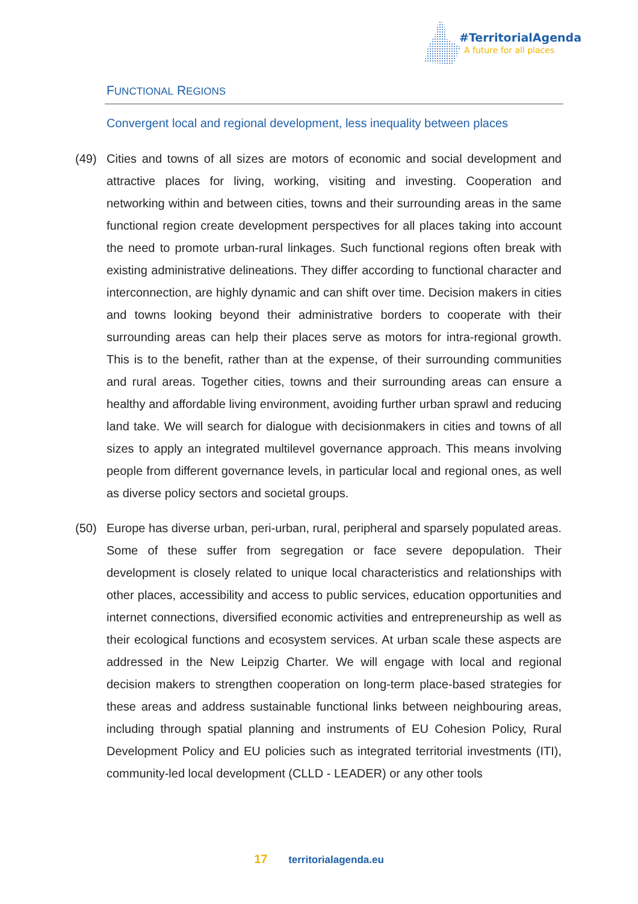#TerritorialAgenda
A future for all places
FUNCTIONAL REGIONS
Convergent local and regional development, less inequality between places
(49) Cities and towns of all sizes are motors of economic and social development and attractive places for living, working, visiting and investing. Cooperation and networking within and between cities, towns and their surrounding areas in the same functional region create development perspectives for all places taking into account the need to promote urban-rural linkages. Such functional regions often break with existing administrative delineations. They differ according to functional character and interconnection, are highly dynamic and can shift over time. Decision makers in cities and towns looking beyond their administrative borders to cooperate with their surrounding areas can help their places serve as motors for intra-regional growth. This is to the benefit, rather than at the expense, of their surrounding communities and rural areas. Together cities, towns and their surrounding areas can ensure a healthy and affordable living environment, avoiding further urban sprawl and reducing land take. We will search for dialogue with decisionmakers in cities and towns of all sizes to apply an integrated multilevel governance approach. This means involving people from different governance levels, in particular local and regional ones, as well as diverse policy sectors and societal groups.
(50) Europe has diverse urban, peri-urban, rural, peripheral and sparsely populated areas. Some of these suffer from segregation or face severe depopulation. Their development is closely related to unique local characteristics and relationships with other places, accessibility and access to public services, education opportunities and internet connections, diversified economic activities and entrepreneurship as well as their ecological functions and ecosystem services. At urban scale these aspects are addressed in the New Leipzig Charter. We will engage with local and regional decision makers to strengthen cooperation on long-term place-based strategies for these areas and address sustainable functional links between neighbouring areas, including through spatial planning and instruments of EU Cohesion Policy, Rural Development Policy and EU policies such as integrated territorial investments (ITI), community-led local development (CLLD - LEADER) or any other tools
17 territorialagenda.eu